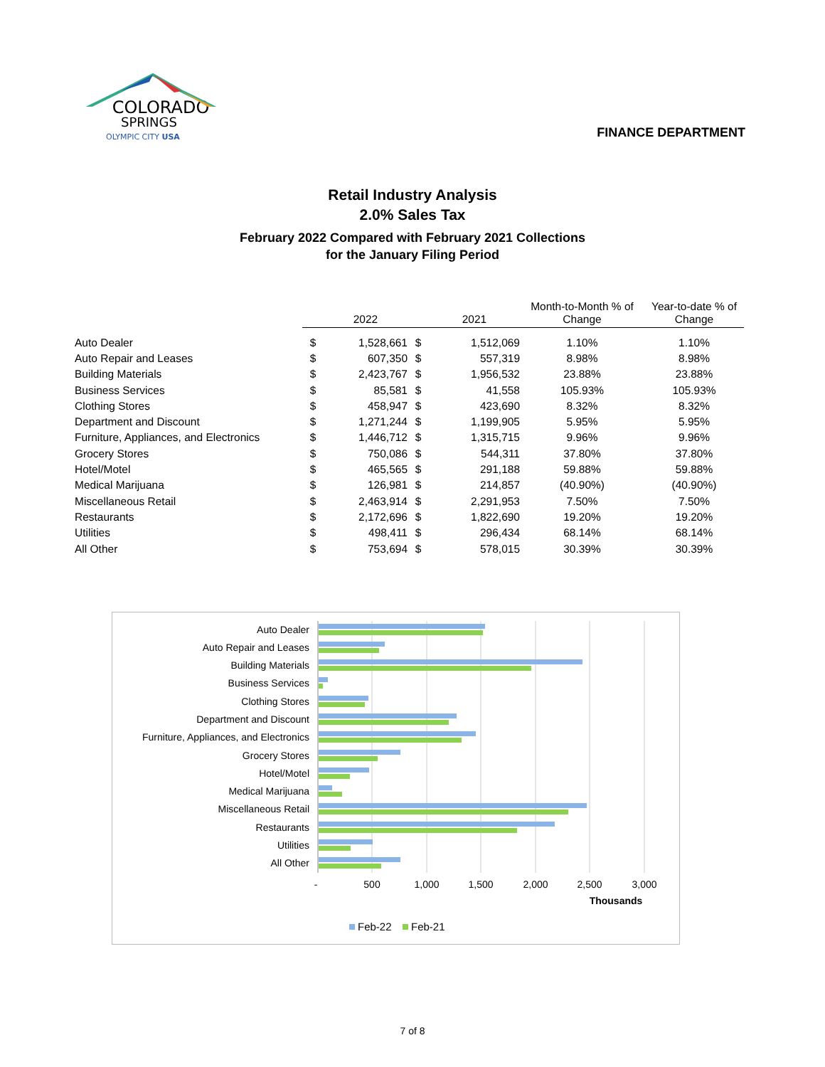COLORADO
SPRINGS
OLYMPIC CITY USA
FINANCE DEPARTMENT
Retail Industry Analysis
2.0% Sales Tax
February 2022 Compared with February 2021 Collections
for the January Filing Period
| | | 2022 | | 2021 | Month-to-Month % of Change | Year-to-date % of Change |
| Auto Dealer | $ | 1,528,661 | $ | 1,512,069 | 1.10% | 1.10% |
| Auto Repair and Leases | $ | 607,350 | $ | 557,319 | 8.98% | 8.98% |
| Building Materials | $ | 2,423,767 | $ | 1,956,532 | 23.88% | 23.88% |
| Business Services | $ | 85,581 | $ | 41,558 | 105.93% | 105.93% |
| Clothing Stores | $ | 458,947 | $ | 423,690 | 8.32% | 8.32% |
| Department and Discount | $ | 1,271,244 | $ | 1,199,905 | 5.95% | 5.95% |
| Furniture, Appliances, and Electronics | $ | 1,446,712 | $ | 1,315,715 | 9.96% | 9.96% |
| Grocery Stores | $ | 750,086 | $ | 544,311 | 37.80% | 37.80% |
| Hotel/Motel | $ | 465,565 | $ | 291,188 | 59.88% | 59.88% |
| Medical Marijuana | $ | 126,981 | $ | 214,857 | (40.90%) | (40.90%) |
| Miscellaneous Retail | $ | 2,463,914 | $ | 2,291,953 | 7.50% | 7.50% |
| Restaurants | $ | 2,172,696 | $ | 1,822,690 | 19.20% | 19.20% |
| Utilities | $ | 498,411 | $ | 296,434 | 68.14% | 68.14% |
| All Other | $ | 753,694 | $ | 578,015 | 30.39% | 30.39% |
Auto Dealer
Auto Repair and Leases
Building Materials
Business Services
Clothing Stores
Department and Discount
Furniture, Appliances, and Electronics
Grocery Stores
Hotel/Motel
Medical Marijuana
Miscellaneous Retail
Restaurants
Utilities
All Other
-
500
1,000
1,500
2,000
2,500
3,000
Thousands
Feb-22
Feb-21
7 of 8